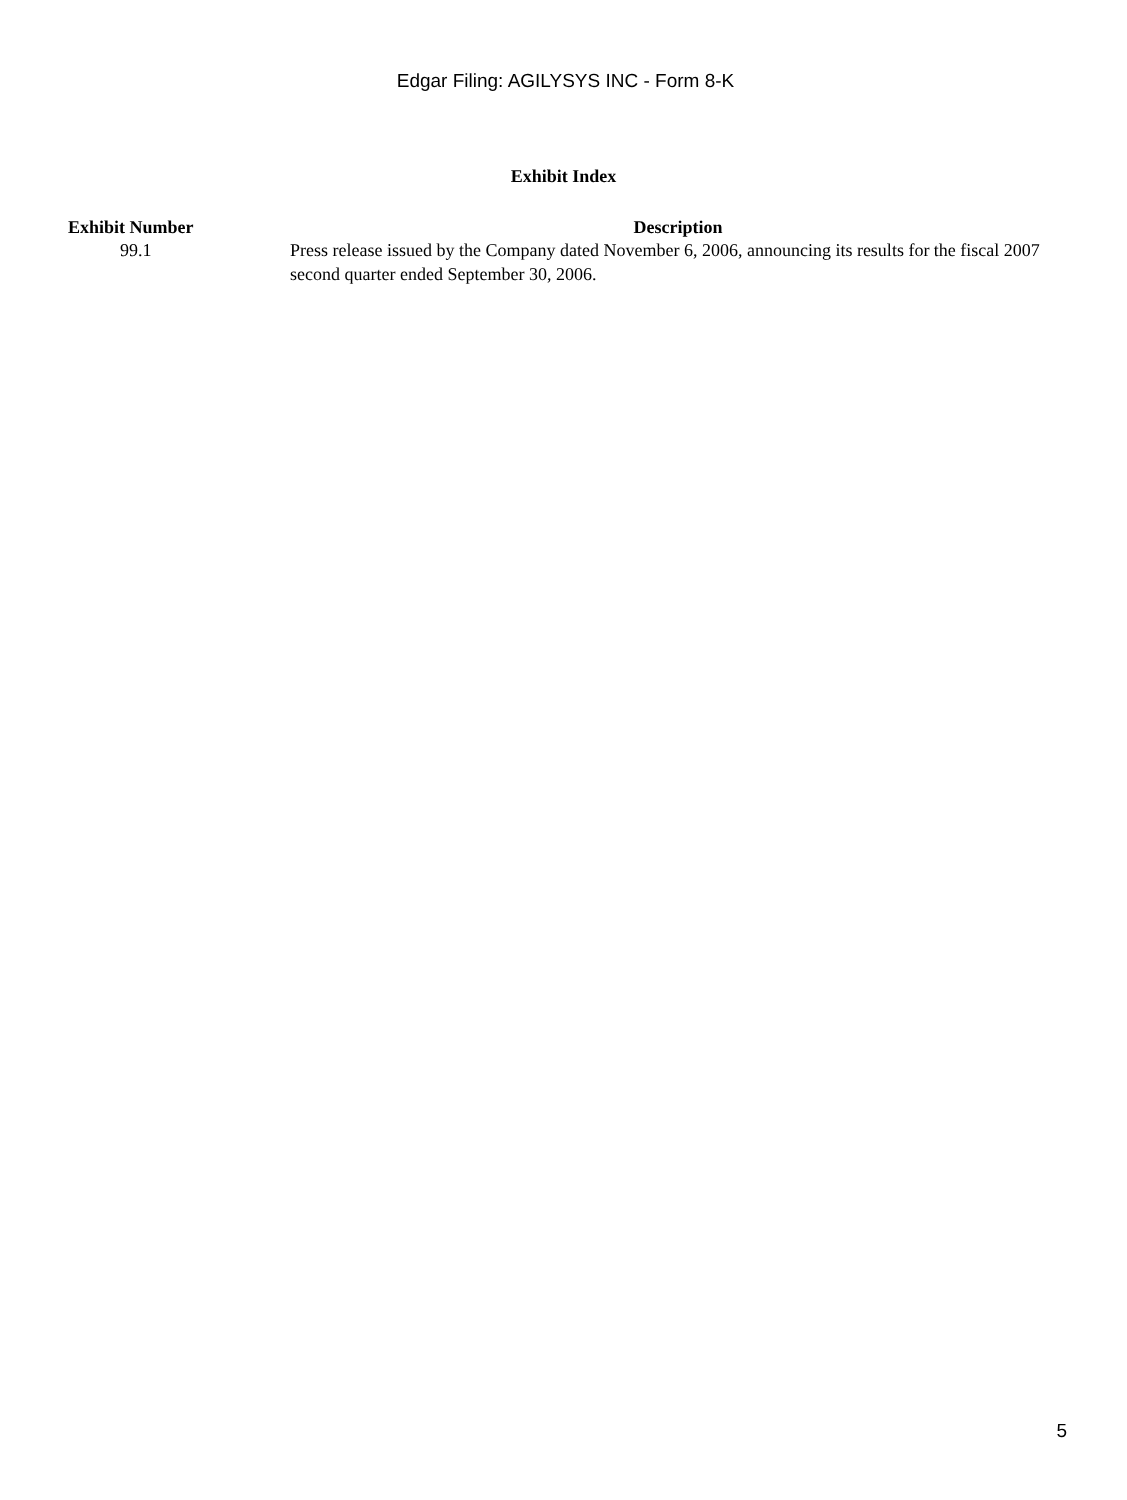Edgar Filing: AGILYSYS INC - Form 8-K
Exhibit Index
| Exhibit Number | Description |
| --- | --- |
| 99.1 | Press release issued by the Company dated November 6, 2006, announcing its results for the fiscal 2007 second quarter ended September 30, 2006. |
5